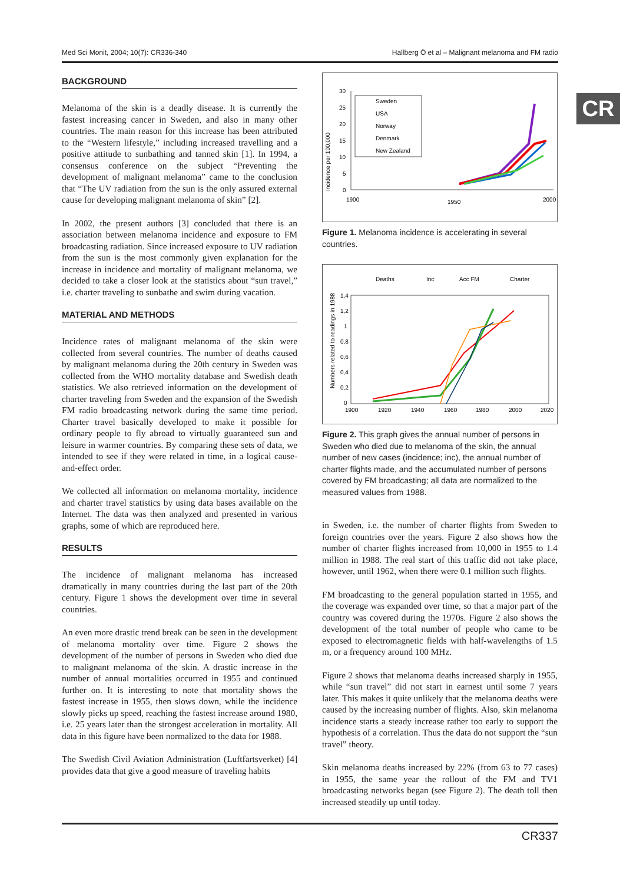Med Sci Monit, 2004; 10(7): CR336-340 Hallberg Ö et al – Malignant melanoma and FM radio
CR
BACKGROUND
Melanoma of the skin is a deadly disease. It is currently the fastest increasing cancer in Sweden, and also in many other countries. The main reason for this increase has been attributed to the “Western lifestyle,” including increased travelling and a positive attitude to sunbathing and tanned skin [1]. In 1994, a consensus conference on the subject “Preventing the development of malignant melanoma” came to the conclusion that “The UV radiation from the sun is the only assured external cause for developing malignant melanoma of skin” [2].
In 2002, the present authors [3] concluded that there is an association between melanoma incidence and exposure to FM broadcasting radiation. Since increased exposure to UV radiation from the sun is the most commonly given explanation for the increase in incidence and mortality of malignant melanoma, we decided to take a closer look at the statistics about “sun travel,” i.e. charter traveling to sunbathe and swim during vacation.
MATERIAL AND METHODS
Incidence rates of malignant melanoma of the skin were collected from several countries. The number of deaths caused by malignant melanoma during the 20th century in Sweden was collected from the WHO mortality database and Swedish death statistics. We also retrieved information on the development of charter traveling from Sweden and the expansion of the Swedish FM radio broadcasting network during the same time period. Charter travel basically developed to make it possible for ordinary people to fly abroad to virtually guaranteed sun and leisure in warmer countries. By comparing these sets of data, we intended to see if they were related in time, in a logical cause-and-effect order.
We collected all information on melanoma mortality, incidence and charter travel statistics by using data bases available on the Internet. The data was then analyzed and presented in various graphs, some of which are reproduced here.
RESULTS
The incidence of malignant melanoma has increased dramatically in many countries during the last part of the 20th century. Figure 1 shows the development over time in several countries.
An even more drastic trend break can be seen in the development of melanoma mortality over time. Figure 2 shows the development of the number of persons in Sweden who died due to malignant melanoma of the skin. A drastic increase in the number of annual mortalities occurred in 1955 and continued further on. It is interesting to note that mortality shows the fastest increase in 1955, then slows down, while the incidence slowly picks up speed, reaching the fastest increase around 1980, i.e. 25 years later than the strongest acceleration in mortality. All data in this figure have been normalized to the data for 1988.
The Swedish Civil Aviation Administration (Luftfartsverket) [4] provides data that give a good measure of traveling habits
30
25
20
15
10
5
0
1900
1950
2000
Incidence per 100,000
Sweden
USA
Norway
Denmark
New Zealand
Figure 1. Melanoma incidence is accelerating in several countries.
Deaths
Inc
Acc FM
Charter
1,4
1,2
1
0,8
0,6
0,4
0,2
0
1900
1920
1940
1960
1980
2000
2020
Numbers related to readings in 1988
Figure 2. This graph gives the annual number of persons in Sweden who died due to melanoma of the skin, the annual number of new cases (incidence; inc), the annual number of charter flights made, and the accumulated number of persons covered by FM broadcasting; all data are normalized to the measured values from 1988.
in Sweden, i.e. the number of charter flights from Sweden to foreign countries over the years. Figure 2 also shows how the number of charter flights increased from 10,000 in 1955 to 1.4 million in 1988. The real start of this traffic did not take place, however, until 1962, when there were 0.1 million such flights.
FM broadcasting to the general population started in 1955, and the coverage was expanded over time, so that a major part of the country was covered during the 1970s. Figure 2 also shows the development of the total number of people who came to be exposed to electromagnetic fields with half-wavelengths of 1.5 m, or a frequency around 100 MHz.
Figure 2 shows that melanoma deaths increased sharply in 1955, while “sun travel” did not start in earnest until some 7 years later. This makes it quite unlikely that the melanoma deaths were caused by the increasing number of flights. Also, skin melanoma incidence starts a steady increase rather too early to support the hypothesis of a correlation. Thus the data do not support the “sun travel” theory.
Skin melanoma deaths increased by 22% (from 63 to 77 cases) in 1955, the same year the rollout of the FM and TV1 broadcasting networks began (see Figure 2). The death toll then increased steadily up until today.
CR337